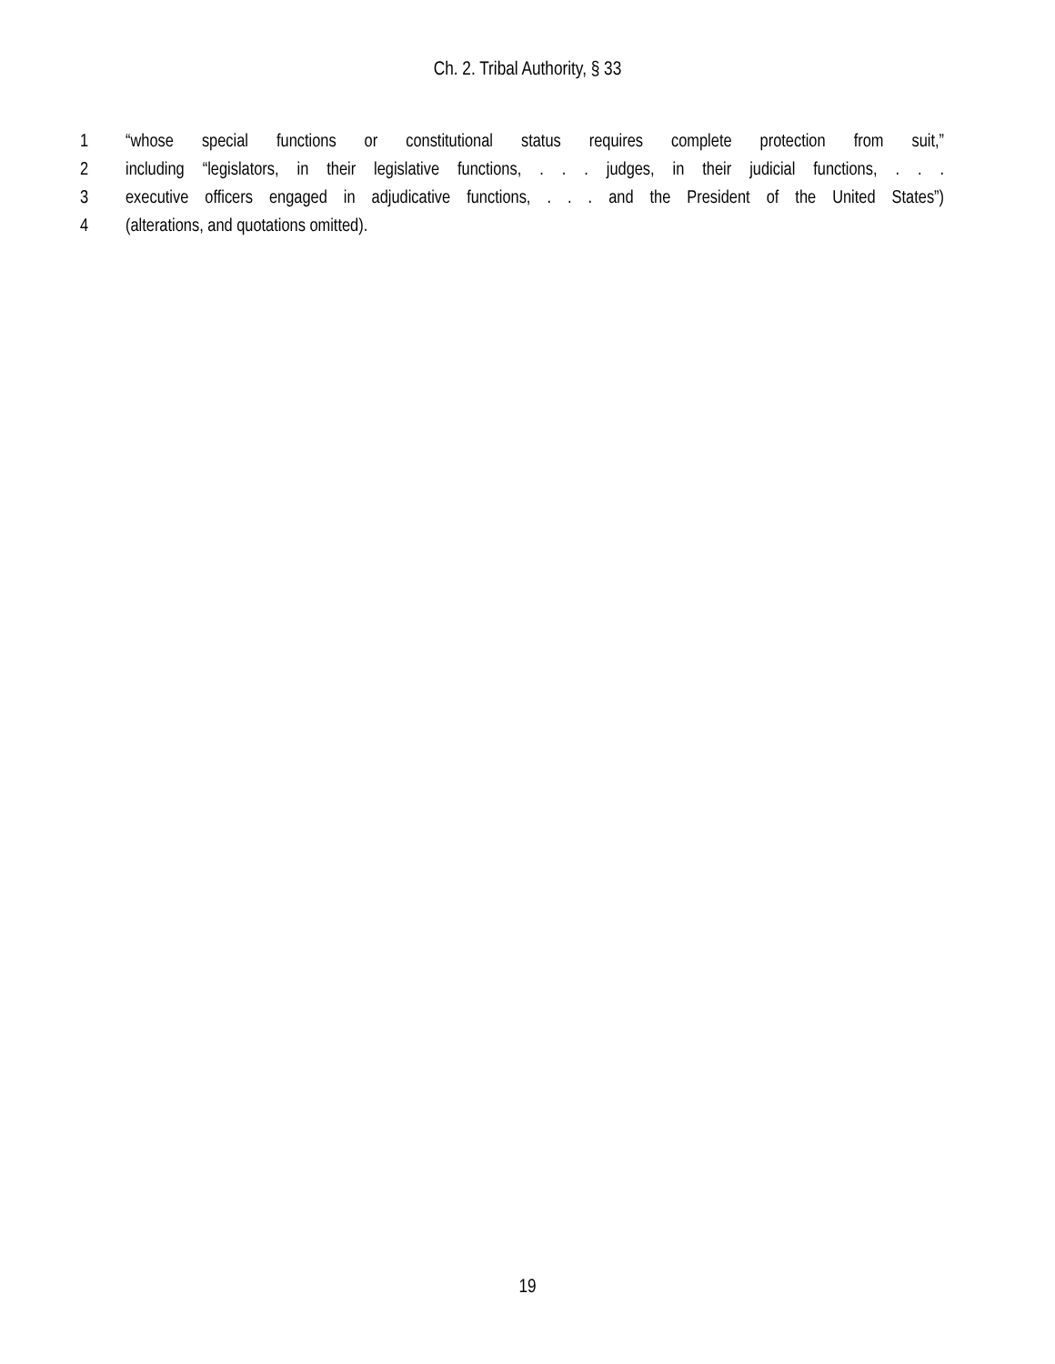Ch. 2. Tribal Authority, § 33
1 “whose special functions or constitutional status requires complete protection from suit,”
2 including “legislators, in their legislative functions, . . . judges, in their judicial functions, . . .
3 executive officers engaged in adjudicative functions, . . . and the President of the United States”)
4 (alterations, and quotations omitted).
19